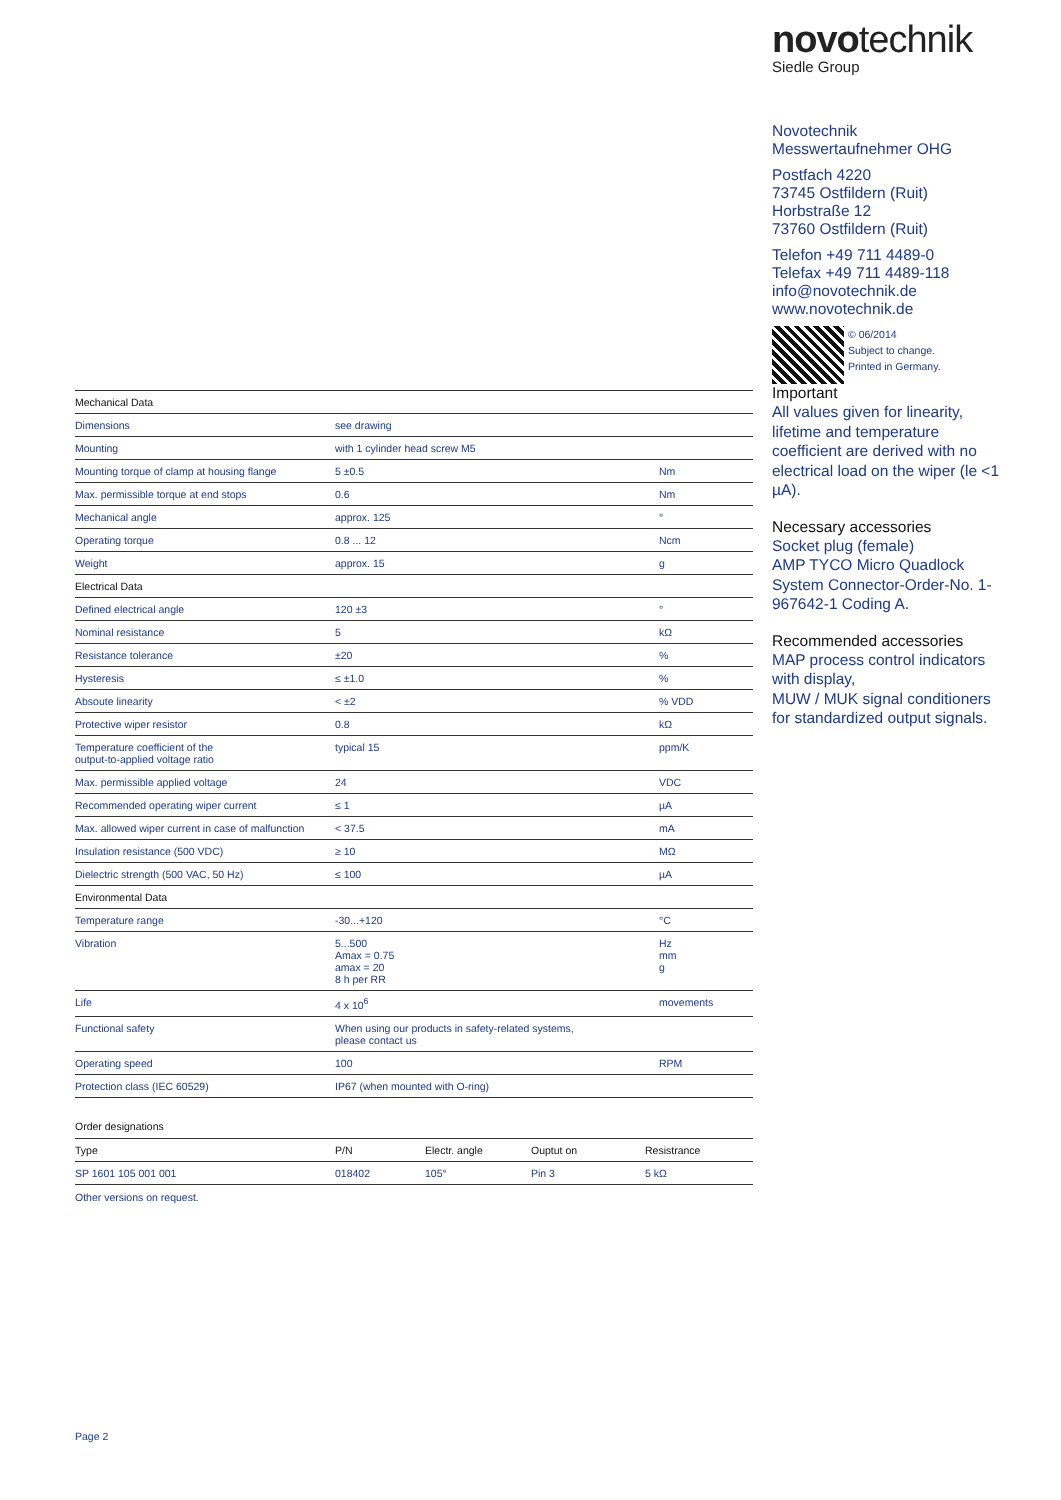novotechnik
Siedle Group
Novotechnik
Messwertaufnehmer OHG
Postfach 4220
73745 Ostfildern (Ruit)
Horbstraße 12
73760 Ostfildern (Ruit)
Telefon +49 711 4489-0
Telefax +49 711 4489-118
info@novotechnik.de
www.novotechnik.de
© 06/2014
Subject to change.
Printed in Germany.
Important
All values given for linearity, lifetime and temperature coefficient are derived with no electrical load on the wiper (le <1 µA).
Necessary accessories
Socket plug (female)
AMP TYCO Micro Quadlock System Connector-Order-No. 1-967642-1 Coding A.
Recommended accessories
MAP process control indicators with display,
MUW / MUK signal conditioners for standardized output signals.
| Mechanical Data | | |
| Dimensions | see drawing | |
| Mounting | with 1 cylinder head screw M5 | |
| Mounting torque of clamp at housing flange | 5 ±0.5 | Nm |
| Max. permissible torque at end stops | 0.6 | Nm |
| Mechanical angle | approx. 125 | ° |
| Operating torque | 0.8 ... 12 | Ncm |
| Weight | approx. 15 | g |
| Electrical Data | | |
| Defined electrical angle | 120 ±3 | ° |
| Nominal resistance | 5 | kΩ |
| Resistance tolerance | ±20 | % |
| Hysteresis | ≤ ±1.0 | % |
| Absoute linearity | < ±2 | % VDD |
| Protective wiper resistor | 0.8 | kΩ |
| Temperature coefficient of the output-to-applied voltage ratio | typical 15 | ppm/K |
| Max. permissible applied voltage | 24 | VDC |
| Recommended operating wiper current | ≤ 1 | µA |
| Max. allowed wiper current in case of malfunction | < 37.5 | mA |
| Insulation resistance (500 VDC) | ≥ 10 | MΩ |
| Dielectric strength (500 VAC, 50 Hz) | ≤ 100 | µA |
| Environmental Data | | |
| Temperature range | -30...+120 | °C |
| Vibration | 5...500 Amax = 0.75 amax = 20 8 h per RR | Hz mm g |
| Life | 4 x 10<sup>6</sup> | movements |
| Functional safety | When using our products in safety-related systems, please contact us | |
| Operating speed | 100 | RPM |
| Protection class (IEC 60529) | IP67 (when mounted with O-ring) | |
Order designations
| Type | P/N | Electr. angle | Ouptut on | Resistrance |
| --- | --- | --- | --- | --- |
| SP 1601 105 001 001 | 018402 | 105° | Pin 3 | 5 kΩ |
Other versions on request.
Page 2